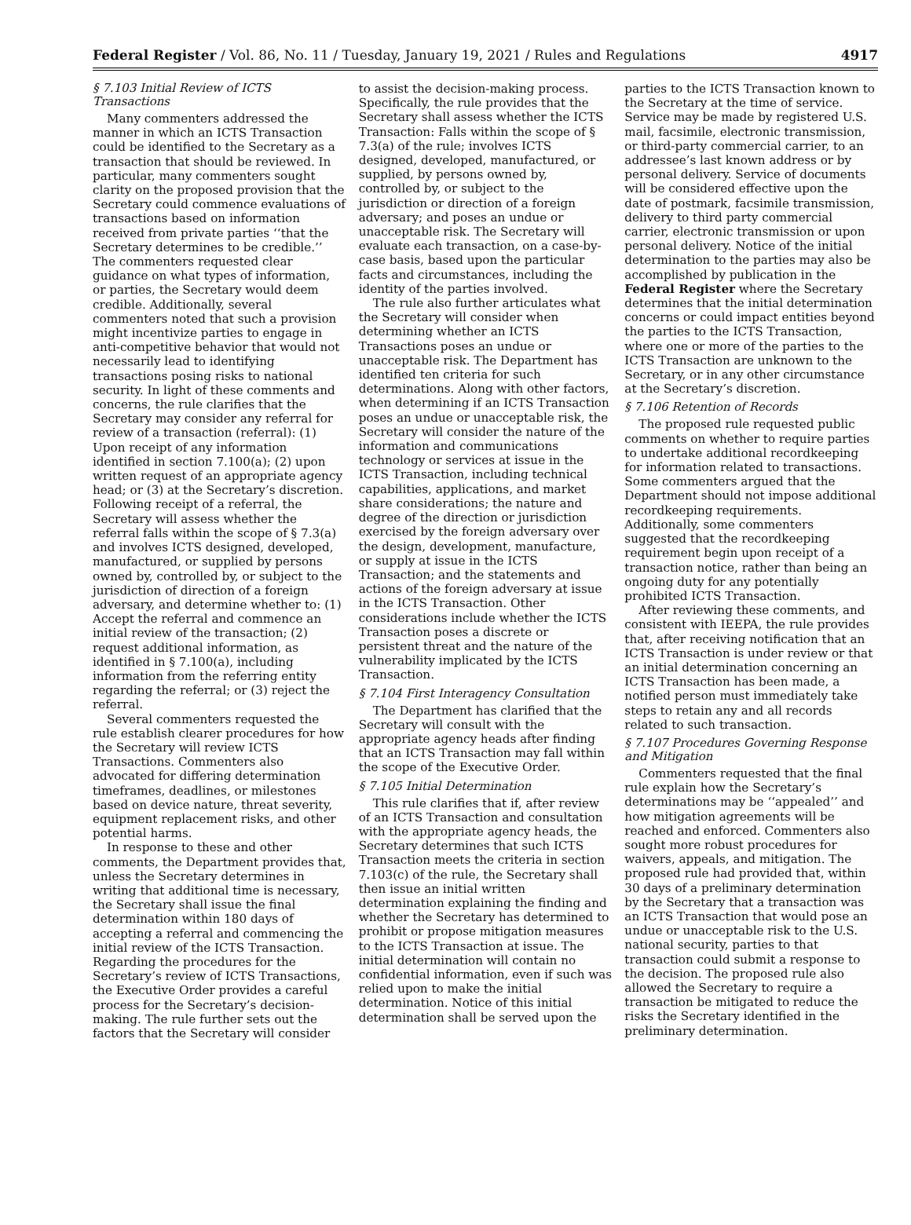Federal Register / Vol. 86, No. 11 / Tuesday, January 19, 2021 / Rules and Regulations 4917
§ 7.103 Initial Review of ICTS Transactions
Many commenters addressed the manner in which an ICTS Transaction could be identified to the Secretary as a transaction that should be reviewed. In particular, many commenters sought clarity on the proposed provision that the Secretary could commence evaluations of transactions based on information received from private parties ‘‘that the Secretary determines to be credible.’’ The commenters requested clear guidance on what types of information, or parties, the Secretary would deem credible. Additionally, several commenters noted that such a provision might incentivize parties to engage in anti-competitive behavior that would not necessarily lead to identifying transactions posing risks to national security. In light of these comments and concerns, the rule clarifies that the Secretary may consider any referral for review of a transaction (referral): (1) Upon receipt of any information identified in section 7.100(a); (2) upon written request of an appropriate agency head; or (3) at the Secretary’s discretion. Following receipt of a referral, the Secretary will assess whether the referral falls within the scope of § 7.3(a) and involves ICTS designed, developed, manufactured, or supplied by persons owned by, controlled by, or subject to the jurisdiction of direction of a foreign adversary, and determine whether to: (1) Accept the referral and commence an initial review of the transaction; (2) request additional information, as identified in § 7.100(a), including information from the referring entity regarding the referral; or (3) reject the referral.
Several commenters requested the rule establish clearer procedures for how the Secretary will review ICTS Transactions. Commenters also advocated for differing determination timeframes, deadlines, or milestones based on device nature, threat severity, equipment replacement risks, and other potential harms.
In response to these and other comments, the Department provides that, unless the Secretary determines in writing that additional time is necessary, the Secretary shall issue the final determination within 180 days of accepting a referral and commencing the initial review of the ICTS Transaction. Regarding the procedures for the Secretary’s review of ICTS Transactions, the Executive Order provides a careful process for the Secretary’s decision-making. The rule further sets out the factors that the Secretary will consider
to assist the decision-making process. Specifically, the rule provides that the Secretary shall assess whether the ICTS Transaction: Falls within the scope of § 7.3(a) of the rule; involves ICTS designed, developed, manufactured, or supplied, by persons owned by, controlled by, or subject to the jurisdiction or direction of a foreign adversary; and poses an undue or unacceptable risk. The Secretary will evaluate each transaction, on a case-by-case basis, based upon the particular facts and circumstances, including the identity of the parties involved.
The rule also further articulates what the Secretary will consider when determining whether an ICTS Transactions poses an undue or unacceptable risk. The Department has identified ten criteria for such determinations. Along with other factors, when determining if an ICTS Transaction poses an undue or unacceptable risk, the Secretary will consider the nature of the information and communications technology or services at issue in the ICTS Transaction, including technical capabilities, applications, and market share considerations; the nature and degree of the direction or jurisdiction exercised by the foreign adversary over the design, development, manufacture, or supply at issue in the ICTS Transaction; and the statements and actions of the foreign adversary at issue in the ICTS Transaction. Other considerations include whether the ICTS Transaction poses a discrete or persistent threat and the nature of the vulnerability implicated by the ICTS Transaction.
§ 7.104 First Interagency Consultation
The Department has clarified that the Secretary will consult with the appropriate agency heads after finding that an ICTS Transaction may fall within the scope of the Executive Order.
§ 7.105 Initial Determination
This rule clarifies that if, after review of an ICTS Transaction and consultation with the appropriate agency heads, the Secretary determines that such ICTS Transaction meets the criteria in section 7.103(c) of the rule, the Secretary shall then issue an initial written determination explaining the finding and whether the Secretary has determined to prohibit or propose mitigation measures to the ICTS Transaction at issue. The initial determination will contain no confidential information, even if such was relied upon to make the initial determination. Notice of this initial determination shall be served upon the
parties to the ICTS Transaction known to the Secretary at the time of service. Service may be made by registered U.S. mail, facsimile, electronic transmission, or third-party commercial carrier, to an addressee’s last known address or by personal delivery. Service of documents will be considered effective upon the date of postmark, facsimile transmission, delivery to third party commercial carrier, electronic transmission or upon personal delivery. Notice of the initial determination to the parties may also be accomplished by publication in the Federal Register where the Secretary determines that the initial determination concerns or could impact entities beyond the parties to the ICTS Transaction, where one or more of the parties to the ICTS Transaction are unknown to the Secretary, or in any other circumstance at the Secretary’s discretion.
§ 7.106 Retention of Records
The proposed rule requested public comments on whether to require parties to undertake additional recordkeeping for information related to transactions. Some commenters argued that the Department should not impose additional recordkeeping requirements. Additionally, some commenters suggested that the recordkeeping requirement begin upon receipt of a transaction notice, rather than being an ongoing duty for any potentially prohibited ICTS Transaction.
After reviewing these comments, and consistent with IEEPA, the rule provides that, after receiving notification that an ICTS Transaction is under review or that an initial determination concerning an ICTS Transaction has been made, a notified person must immediately take steps to retain any and all records related to such transaction.
§ 7.107 Procedures Governing Response and Mitigation
Commenters requested that the final rule explain how the Secretary’s determinations may be ‘‘appealed’’ and how mitigation agreements will be reached and enforced. Commenters also sought more robust procedures for waivers, appeals, and mitigation. The proposed rule had provided that, within 30 days of a preliminary determination by the Secretary that a transaction was an ICTS Transaction that would pose an undue or unacceptable risk to the U.S. national security, parties to that transaction could submit a response to the decision. The proposed rule also allowed the Secretary to require a transaction be mitigated to reduce the risks the Secretary identified in the preliminary determination.